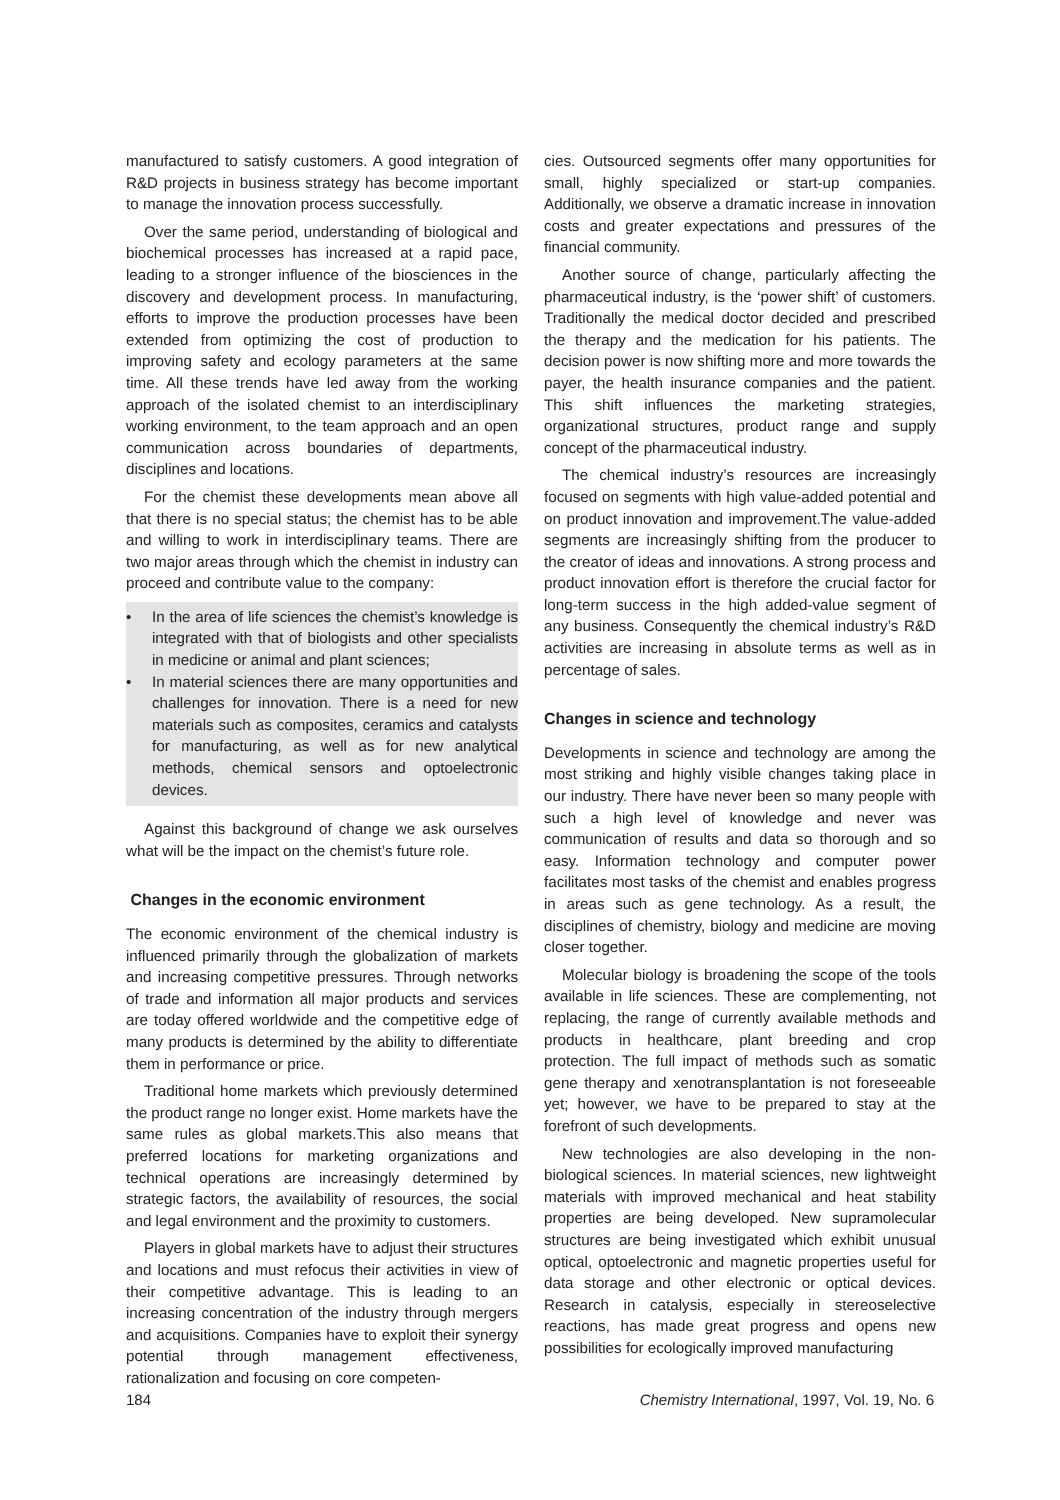manufactured to satisfy customers. A good integration of R&D projects in business strategy has become important to manage the innovation process successfully.
Over the same period, understanding of biological and biochemical processes has increased at a rapid pace, leading to a stronger influence of the biosciences in the discovery and development process. In manufacturing, efforts to improve the production processes have been extended from optimizing the cost of production to improving safety and ecology parameters at the same time. All these trends have led away from the working approach of the isolated chemist to an interdisciplinary working environment, to the team approach and an open communication across boundaries of departments, disciplines and locations.
For the chemist these developments mean above all that there is no special status; the chemist has to be able and willing to work in interdisciplinary teams. There are two major areas through which the chemist in industry can proceed and contribute value to the company:
• In the area of life sciences the chemist’s knowledge is integrated with that of biologists and other specialists in medicine or animal and plant sciences;
• In material sciences there are many opportunities and challenges for innovation. There is a need for new materials such as composites, ceramics and catalysts for manufacturing, as well as for new analytical methods, chemical sensors and optoelectronic devices.
Against this background of change we ask ourselves what will be the impact on the chemist’s future role.
Changes in the economic environment
The economic environment of the chemical industry is influenced primarily through the globalization of markets and increasing competitive pressures. Through networks of trade and information all major products and services are today offered worldwide and the competitive edge of many products is determined by the ability to differentiate them in performance or price.
Traditional home markets which previously determined the product range no longer exist. Home markets have the same rules as global markets.This also means that preferred locations for marketing organizations and technical operations are increasingly determined by strategic factors, the availability of resources, the social and legal environment and the proximity to customers.
Players in global markets have to adjust their structures and locations and must refocus their activities in view of their competitive advantage. This is leading to an increasing concentration of the industry through mergers and acquisitions. Companies have to exploit their synergy potential through management effectiveness, rationalization and focusing on core competen-
cies. Outsourced segments offer many opportunities for small, highly specialized or start-up companies. Additionally, we observe a dramatic increase in innovation costs and greater expectations and pressures of the financial community.
Another source of change, particularly affecting the pharmaceutical industry, is the ‘power shift’ of customers. Traditionally the medical doctor decided and prescribed the therapy and the medication for his patients. The decision power is now shifting more and more towards the payer, the health insurance companies and the patient. This shift influences the marketing strategies, organizational structures, product range and supply concept of the pharmaceutical industry.
The chemical industry’s resources are increasingly focused on segments with high value-added potential and on product innovation and improvement.The value-added segments are increasingly shifting from the producer to the creator of ideas and innovations. A strong process and product innovation effort is therefore the crucial factor for long-term success in the high added-value segment of any business. Consequently the chemical industry’s R&D activities are increasing in absolute terms as well as in percentage of sales.
Changes in science and technology
Developments in science and technology are among the most striking and highly visible changes taking place in our industry. There have never been so many people with such a high level of knowledge and never was communication of results and data so thorough and so easy. Information technology and computer power facilitates most tasks of the chemist and enables progress in areas such as gene technology. As a result, the disciplines of chemistry, biology and medicine are moving closer together.
Molecular biology is broadening the scope of the tools available in life sciences. These are complementing, not replacing, the range of currently available methods and products in healthcare, plant breeding and crop protection. The full impact of methods such as somatic gene therapy and xenotransplantation is not foreseeable yet; however, we have to be prepared to stay at the forefront of such developments.
New technologies are also developing in the non-biological sciences. In material sciences, new lightweight materials with improved mechanical and heat stability properties are being developed. New supramolecular structures are being investigated which exhibit unusual optical, optoelectronic and magnetic properties useful for data storage and other electronic or optical devices. Research in catalysis, especially in stereoselective reactions, has made great progress and opens new possibilities for ecologically improved manufacturing
184 Chemistry International, 1997, Vol. 19, No. 6